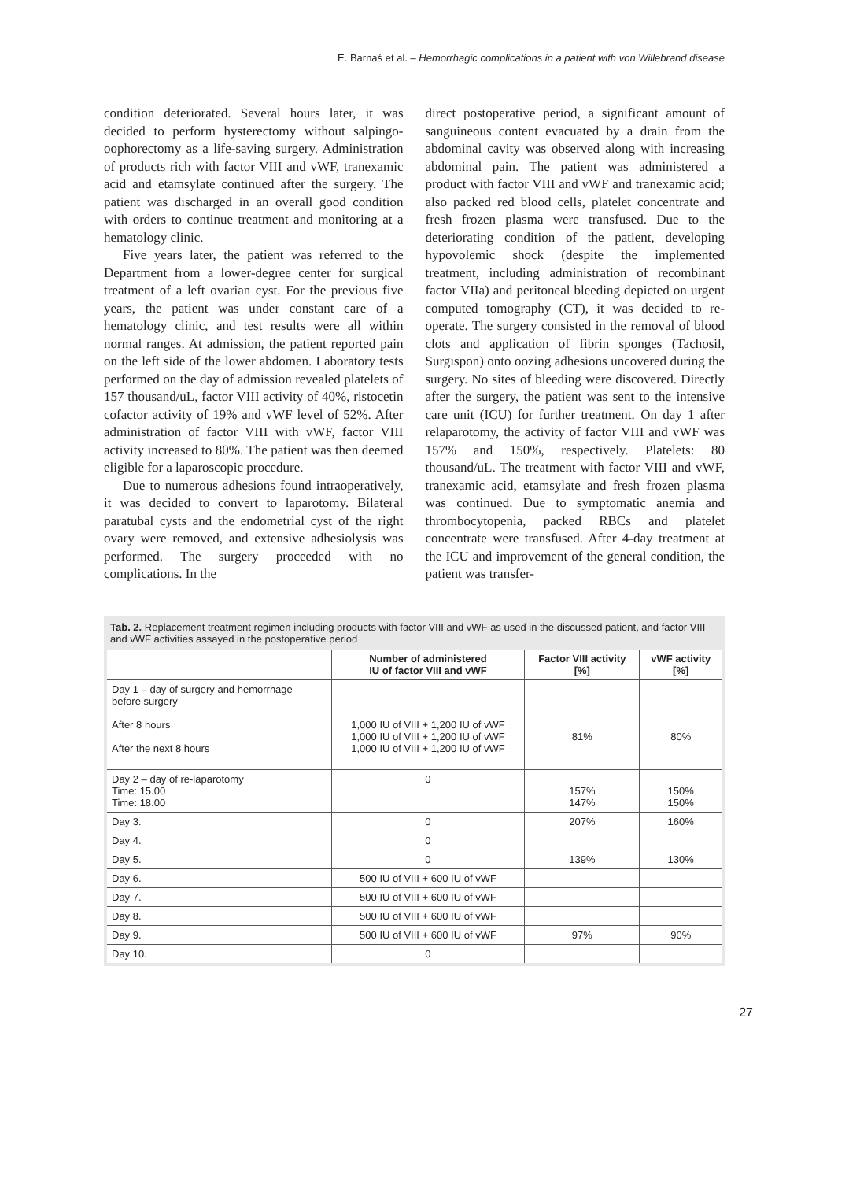E. Barnaś et al. – Hemorrhagic complications in a patient with von Willebrand disease
condition deteriorated. Several hours later, it was decided to perform hysterectomy without salpingo-oophorectomy as a life-saving surgery. Administration of products rich with factor VIII and vWF, tranexamic acid and etamsylate continued after the surgery. The patient was discharged in an overall good condition with orders to continue treatment and monitoring at a hematology clinic.
Five years later, the patient was referred to the Department from a lower-degree center for surgical treatment of a left ovarian cyst. For the previous five years, the patient was under constant care of a hematology clinic, and test results were all within normal ranges. At admission, the patient reported pain on the left side of the lower abdomen. Laboratory tests performed on the day of admission revealed platelets of 157 thousand/uL, factor VIII activity of 40%, ristocetin cofactor activity of 19% and vWF level of 52%. After administration of factor VIII with vWF, factor VIII activity increased to 80%. The patient was then deemed eligible for a laparoscopic procedure.
Due to numerous adhesions found intraoperatively, it was decided to convert to laparotomy. Bilateral paratubal cysts and the endometrial cyst of the right ovary were removed, and extensive adhesiolysis was performed. The surgery proceeded with no complications. In the
direct postoperative period, a significant amount of sanguineous content evacuated by a drain from the abdominal cavity was observed along with increasing abdominal pain. The patient was administered a product with factor VIII and vWF and tranexamic acid; also packed red blood cells, platelet concentrate and fresh frozen plasma were transfused. Due to the deteriorating condition of the patient, developing hypovolemic shock (despite the implemented treatment, including administration of recombinant factor VIIa) and peritoneal bleeding depicted on urgent computed tomography (CT), it was decided to re-operate. The surgery consisted in the removal of blood clots and application of fibrin sponges (Tachosil, Surgispon) onto oozing adhesions uncovered during the surgery. No sites of bleeding were discovered. Directly after the surgery, the patient was sent to the intensive care unit (ICU) for further treatment. On day 1 after relaparotomy, the activity of factor VIII and vWF was 157% and 150%, respectively. Platelets: 80 thousand/uL. The treatment with factor VIII and vWF, tranexamic acid, etamsylate and fresh frozen plasma was continued. Due to symptomatic anemia and thrombocytopenia, packed RBCs and platelet concentrate were transfused. After 4-day treatment at the ICU and improvement of the general condition, the patient was transfer-
Tab. 2. Replacement treatment regimen including products with factor VIII and vWF as used in the discussed patient, and factor VIII and vWF activities assayed in the postoperative period
| | Number of administered IU of factor VIII and vWF | Factor VIII activity [%] | vWF activity [%] |
| --- | --- | --- | --- |
| Day 1 – day of surgery and hemorrhage before surgery After 8 hours After the next 8 hours | 1,000 IU of VIII + 1,200 IU of vWF 1,000 IU of VIII + 1,200 IU of vWF 1,000 IU of VIII + 1,200 IU of vWF | 81% | 80% |
| Day 2 – day of re-laparotomy Time: 15.00 Time: 18.00 | 0 | 157% 147% | 150% 150% |
| Day 3. | 0 | 207% | 160% |
| Day 4. | 0 | | |
| Day 5. | 0 | 139% | 130% |
| Day 6. | 500 IU of VIII + 600 IU of vWF | | |
| Day 7. | 500 IU of VIII + 600 IU of vWF | | |
| Day 8. | 500 IU of VIII + 600 IU of vWF | | |
| Day 9. | 500 IU of VIII + 600 IU of vWF | 97% | 90% |
| Day 10. | 0 | | |
27